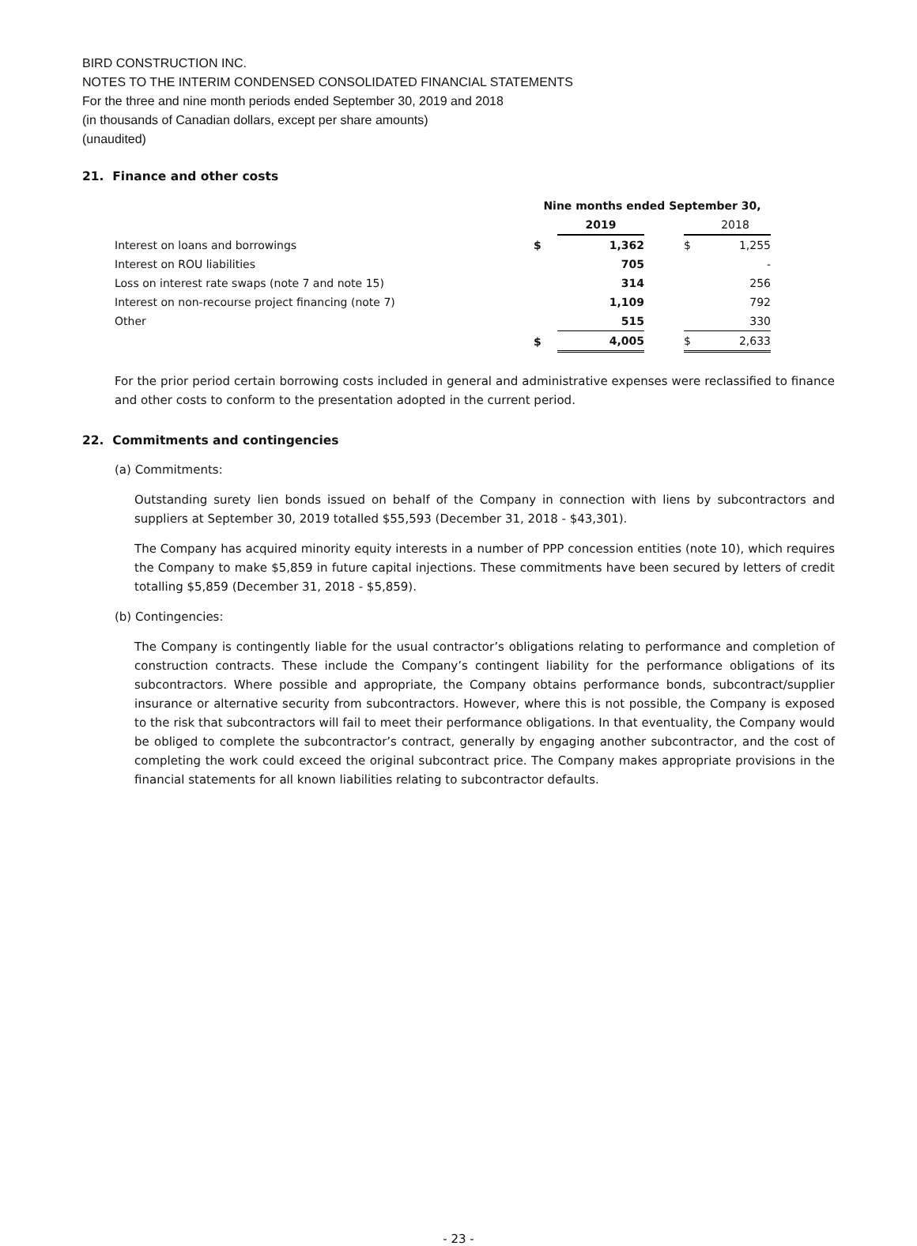BIRD CONSTRUCTION INC.
NOTES TO THE INTERIM CONDENSED CONSOLIDATED FINANCIAL STATEMENTS
For the three and nine month periods ended September 30, 2019 and 2018
(in thousands of Canadian dollars, except per share amounts)
(unaudited)
21. Finance and other costs
| | Nine months ended September 30, | | | | |
| | | 2019 | | | 2018 |
| Interest on loans and borrowings | $ | 1,362 | | $ | 1,255 |
| Interest on ROU liabilities | | 705 | | | - |
| Loss on interest rate swaps (note 7 and note 15) | | 314 | | | 256 |
| Interest on non-recourse project financing (note 7) | | 1,109 | | | 792 |
| Other | | 515 | | | 330 |
| | $ | 4,005 | | $ | 2,633 |
For the prior period certain borrowing costs included in general and administrative expenses were reclassified to finance and other costs to conform to the presentation adopted in the current period.
22. Commitments and contingencies
(a) Commitments:
Outstanding surety lien bonds issued on behalf of the Company in connection with liens by subcontractors and suppliers at September 30, 2019 totalled $55,593 (December 31, 2018 - $43,301).
The Company has acquired minority equity interests in a number of PPP concession entities (note 10), which requires the Company to make $5,859 in future capital injections. These commitments have been secured by letters of credit totalling $5,859 (December 31, 2018 - $5,859).
(b) Contingencies:
The Company is contingently liable for the usual contractor’s obligations relating to performance and completion of construction contracts. These include the Company’s contingent liability for the performance obligations of its subcontractors. Where possible and appropriate, the Company obtains performance bonds, subcontract/supplier insurance or alternative security from subcontractors. However, where this is not possible, the Company is exposed to the risk that subcontractors will fail to meet their performance obligations. In that eventuality, the Company would be obliged to complete the subcontractor’s contract, generally by engaging another subcontractor, and the cost of completing the work could exceed the original subcontract price. The Company makes appropriate provisions in the financial statements for all known liabilities relating to subcontractor defaults.
- 23 -